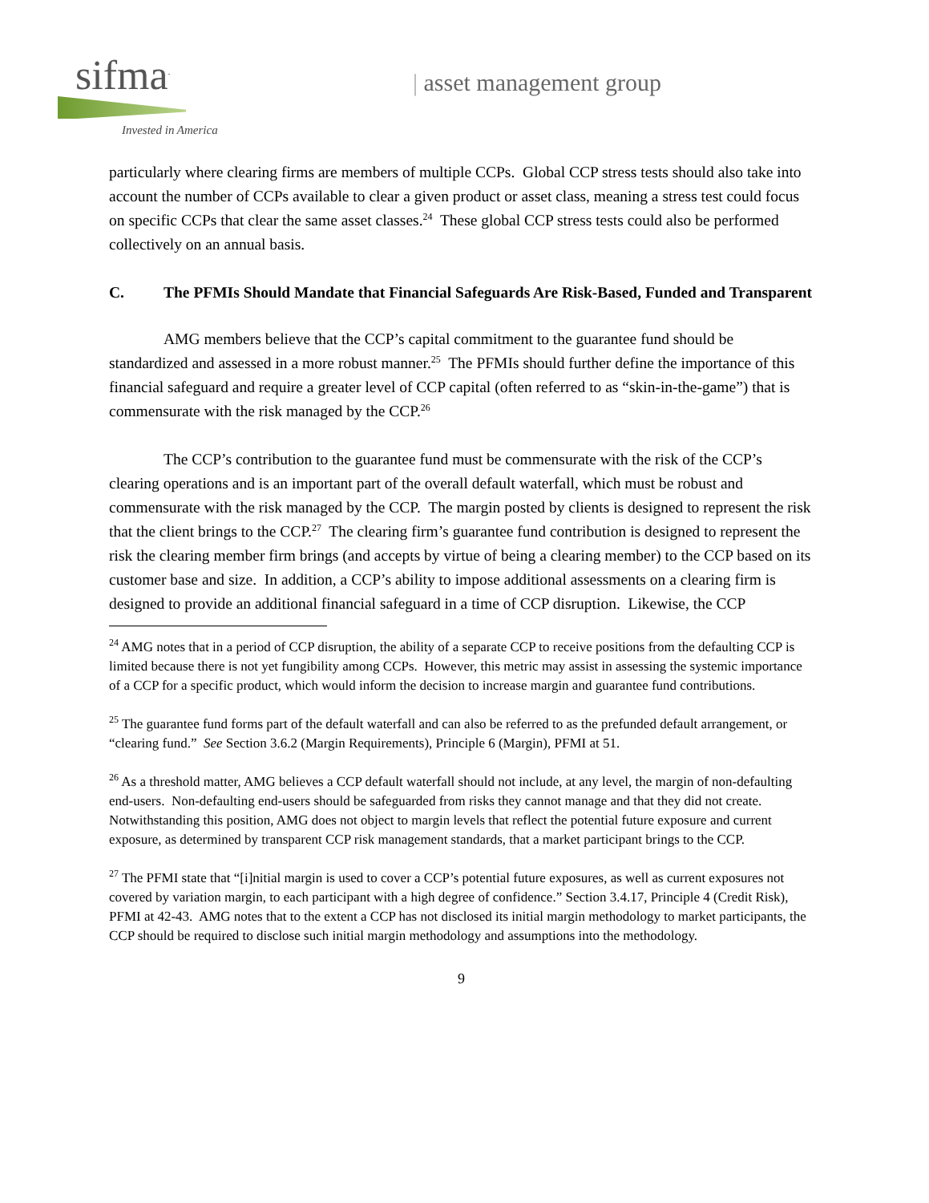sifma<sup>.</sup>
Invested in America
| asset management group
particularly where clearing firms are members of multiple CCPs. Global CCP stress tests should also take into account the number of CCPs available to clear a given product or asset class, meaning a stress test could focus on specific CCPs that clear the same asset classes.<sup>24</sup> These global CCP stress tests could also be performed collectively on an annual basis.
C. The PFMIs Should Mandate that Financial Safeguards Are Risk-Based, Funded and Transparent
AMG members believe that the CCP’s capital commitment to the guarantee fund should be standardized and assessed in a more robust manner.<sup>25</sup> The PFMIs should further define the importance of this financial safeguard and require a greater level of CCP capital (often referred to as “skin-in-the-game”) that is commensurate with the risk managed by the CCP.<sup>26</sup>
The CCP’s contribution to the guarantee fund must be commensurate with the risk of the CCP’s clearing operations and is an important part of the overall default waterfall, which must be robust and commensurate with the risk managed by the CCP. The margin posted by clients is designed to represent the risk that the client brings to the CCP.<sup>27</sup> The clearing firm’s guarantee fund contribution is designed to represent the risk the clearing member firm brings (and accepts by virtue of being a clearing member) to the CCP based on its customer base and size. In addition, a CCP’s ability to impose additional assessments on a clearing firm is designed to provide an additional financial safeguard in a time of CCP disruption. Likewise, the CCP
<sup>24</sup> AMG notes that in a period of CCP disruption, the ability of a separate CCP to receive positions from the defaulting CCP is limited because there is not yet fungibility among CCPs. However, this metric may assist in assessing the systemic importance of a CCP for a specific product, which would inform the decision to increase margin and guarantee fund contributions.
<sup>25</sup> The guarantee fund forms part of the default waterfall and can also be referred to as the prefunded default arrangement, or “clearing fund.” See Section 3.6.2 (Margin Requirements), Principle 6 (Margin), PFMI at 51.
<sup>26</sup> As a threshold matter, AMG believes a CCP default waterfall should not include, at any level, the margin of non-defaulting end-users. Non-defaulting end-users should be safeguarded from risks they cannot manage and that they did not create. Notwithstanding this position, AMG does not object to margin levels that reflect the potential future exposure and current exposure, as determined by transparent CCP risk management standards, that a market participant brings to the CCP.
<sup>27</sup> The PFMI state that “[i]nitial margin is used to cover a CCP’s potential future exposures, as well as current exposures not covered by variation margin, to each participant with a high degree of confidence.” Section 3.4.17, Principle 4 (Credit Risk), PFMI at 42-43. AMG notes that to the extent a CCP has not disclosed its initial margin methodology to market participants, the CCP should be required to disclose such initial margin methodology and assumptions into the methodology.
9